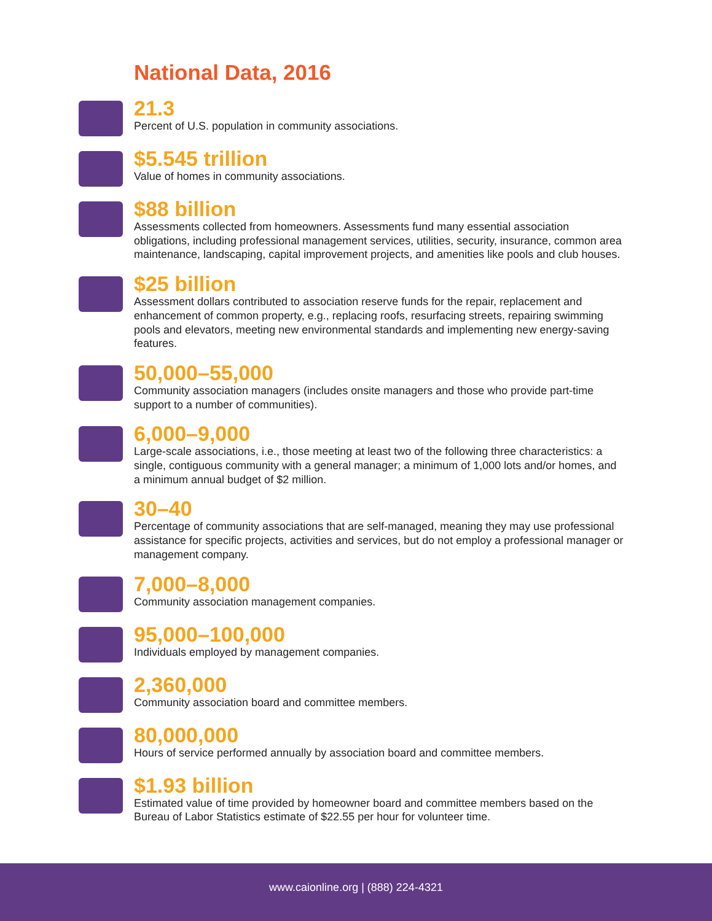National Data, 2016
21.3
Percent of U.S. population in community associations.
$5.545 trillion
Value of homes in community associations.
$88 billion
Assessments collected from homeowners. Assessments fund many essential association obligations, including professional management services, utilities, security, insurance, common area maintenance, landscaping, capital improvement projects, and amenities like pools and club houses.
$25 billion
Assessment dollars contributed to association reserve funds for the repair, replacement and enhancement of common property, e.g., replacing roofs, resurfacing streets, repairing swimming pools and elevators, meeting new environmental standards and implementing new energy-saving features.
50,000–55,000
Community association managers (includes onsite managers and those who provide part-time support to a number of communities).
6,000–9,000
Large-scale associations, i.e., those meeting at least two of the following three characteristics: a single, contiguous community with a general manager; a minimum of 1,000 lots and/or homes, and a minimum annual budget of $2 million.
30–40
Percentage of community associations that are self-managed, meaning they may use professional assistance for specific projects, activities and services, but do not employ a professional manager or management company.
7,000–8,000
Community association management companies.
95,000–100,000
Individuals employed by management companies.
2,360,000
Community association board and committee members.
80,000,000
Hours of service performed annually by association board and committee members.
$1.93 billion
Estimated value of time provided by homeowner board and committee members based on the Bureau of Labor Statistics estimate of $22.55 per hour for volunteer time.
www.caionline.org | (888) 224-4321